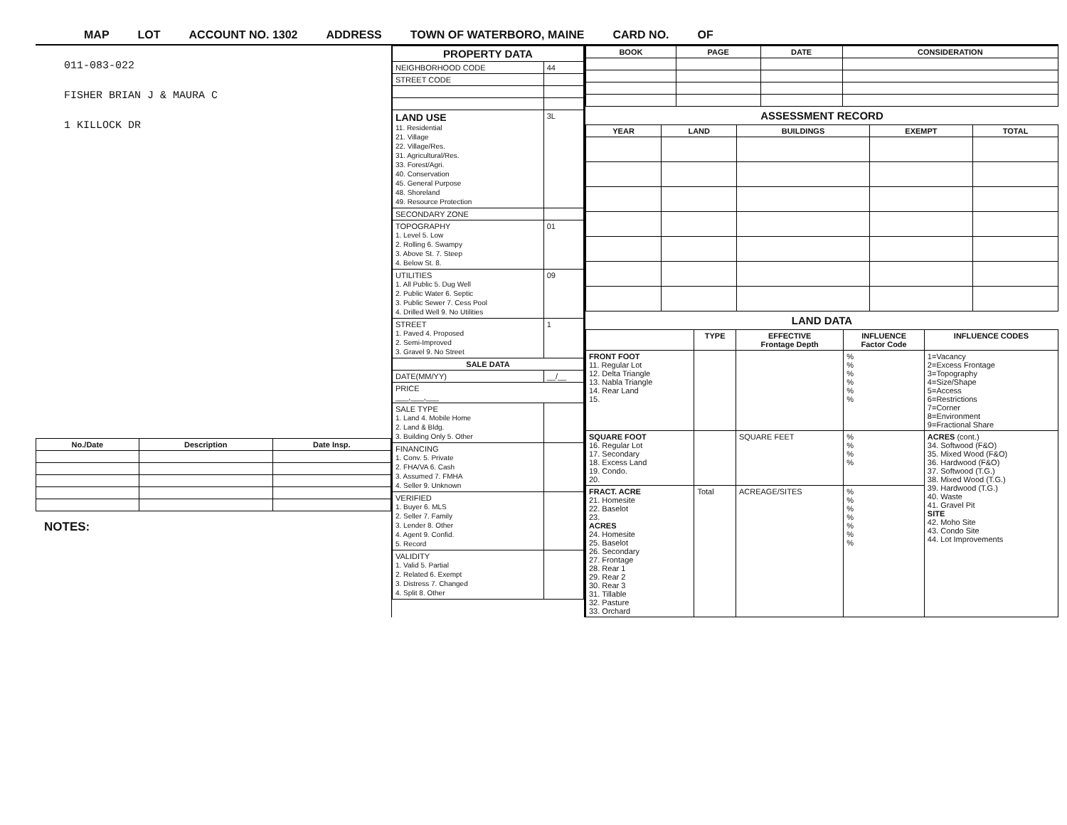MAP LOT ACCOUNT NO. 1302 ADDRESS TOWN OF WATERBORO, MAINE CARD NO. OF
011-083-022
FISHER BRIAN J & MAURA C
1 KILLOCK DR
| No./Date | Description | Date Insp. |
| --- | --- | --- |
NOTES:
| PROPERTY DATA | |
| --- | --- |
| NEIGHBORHOOD CODE | 44 |
| STREET CODE | |
| LAND USE 11. Residential 21. Village 22. Village/Res. 31. Agricultural/Res. 33. Forest/Agri. 40. Conservation 45. General Purpose 48. Shoreland 49. Resource Protection | 3L |
| SECONDARY ZONE | |
| TOPOGRAPHY 1. Level 5. Low 2. Rolling 6. Swampy 3. Above St. 7. Steep 4. Below St. 8. | 01 |
| UTILITIES 1. All Public 5. Dug Well 2. Public Water 6. Septic 3. Public Sewer 7. Cess Pool 4. Drilled Well 9. No Utilities | 09 |
| STREET 1. Paved 4. Proposed 2. Semi-Improved 3. Gravel 9. No Street | 1 |
| SALE DATA | |
| DATE(MM/YY) | __/__ |
| PRICE ___,___,___ | |
| SALE TYPE 1. Land 4. Mobile Home 2. Land & Bldg. 3. Building Only 5. Other | |
| FINANCING 1. Conv. 5. Private 2. FHA/VA 6. Cash 3. Assumed 7. FMHA 4. Seller 9. Unknown | |
| VERIFIED 1. Buyer 6. MLS 2. Seller 7. Family 3. Lender 8. Other 4. Agent 9. Confid. 5. Record | |
| VALIDITY 1. Valid 5. Partial 2. Related 6. Exempt 3. Distress 7. Changed 4. Split 8. Other | |
| BOOK | PAGE | DATE | CONSIDERATION |
| --- | --- | --- | --- |
ASSESSMENT RECORD
| YEAR | LAND | BUILDINGS | EXEMPT | TOTAL |
| --- | --- | --- | --- | --- |
LAND DATA
| | TYPE | EFFECTIVE Frontage Depth | INFLUENCE Factor Code | INFLUENCE CODES |
| --- | --- | --- | --- | --- |
| FRONT FOOT 11. Regular Lot 12. Delta Triangle 13. Nabla Triangle 14. Rear Land 15. | | | % % % % % % | 1=Vacancy 2=Excess Frontage 3=Topography 4=Size/Shape 5=Access 6=Restrictions 7=Corner 8=Environment 9=Fractional Share |
| SQUARE FOOT 16. Regular Lot 17. Secondary 18. Excess Land 19. Condo. 20. | | SQUARE FEET | % % % % | ACRES (cont.) 34. Softwood (F&O) 35. Mixed Wood (F&O) 36. Hardwood (F&O) 37. Softwood (T.G.) 38. Mixed Wood (T.G.) 39. Hardwood (T.G.) 40. Waste 41. Gravel Pit SITE 42. Moho Site 43. Condo Site 44. Lot Improvements |
| FRACT. ACRE 21. Homesite 22. Baselot 23. ACRES 24. Homesite 25. Baselot 26. Secondary 27. Frontage 28. Rear 1 29. Rear 2 30. Rear 3 31. Tillable 32. Pasture 33. Orchard | Total | ACREAGE/SITES | % % % % % % % | |